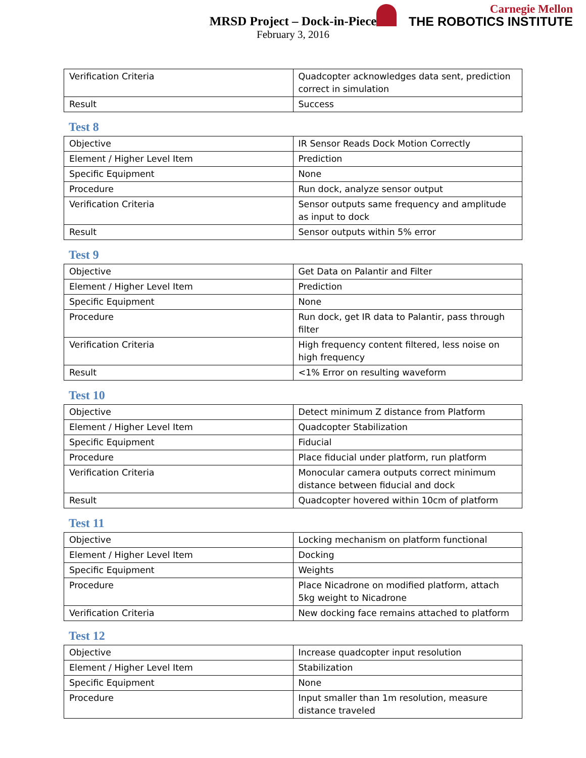MRSD Project – Dock-in-Piece
February 3, 2016
Carnegie Mellon
THE ROBOTICS INSTITUTE
| Verification Criteria | Quadcopter acknowledges data sent, prediction correct in simulation |
| Result | Success |
Test 8
| Objective | IR Sensor Reads Dock Motion Correctly |
| Element / Higher Level Item | Prediction |
| Specific Equipment | None |
| Procedure | Run dock, analyze sensor output |
| Verification Criteria | Sensor outputs same frequency and amplitude as input to dock |
| Result | Sensor outputs within 5% error |
Test 9
| Objective | Get Data on Palantir and Filter |
| Element / Higher Level Item | Prediction |
| Specific Equipment | None |
| Procedure | Run dock, get IR data to Palantir, pass through filter |
| Verification Criteria | High frequency content filtered, less noise on high frequency |
| Result | <1% Error on resulting waveform |
Test 10
| Objective | Detect minimum Z distance from Platform |
| Element / Higher Level Item | Quadcopter Stabilization |
| Specific Equipment | Fiducial |
| Procedure | Place fiducial under platform, run platform |
| Verification Criteria | Monocular camera outputs correct minimum distance between fiducial and dock |
| Result | Quadcopter hovered within 10cm of platform |
Test 11
| Objective | Locking mechanism on platform functional |
| Element / Higher Level Item | Docking |
| Specific Equipment | Weights |
| Procedure | Place Nicadrone on modified platform, attach 5kg weight to Nicadrone |
| Verification Criteria | New docking face remains attached to platform |
Test 12
| Objective | Increase quadcopter input resolution |
| Element / Higher Level Item | Stabilization |
| Specific Equipment | None |
| Procedure | Input smaller than 1m resolution, measure distance traveled |